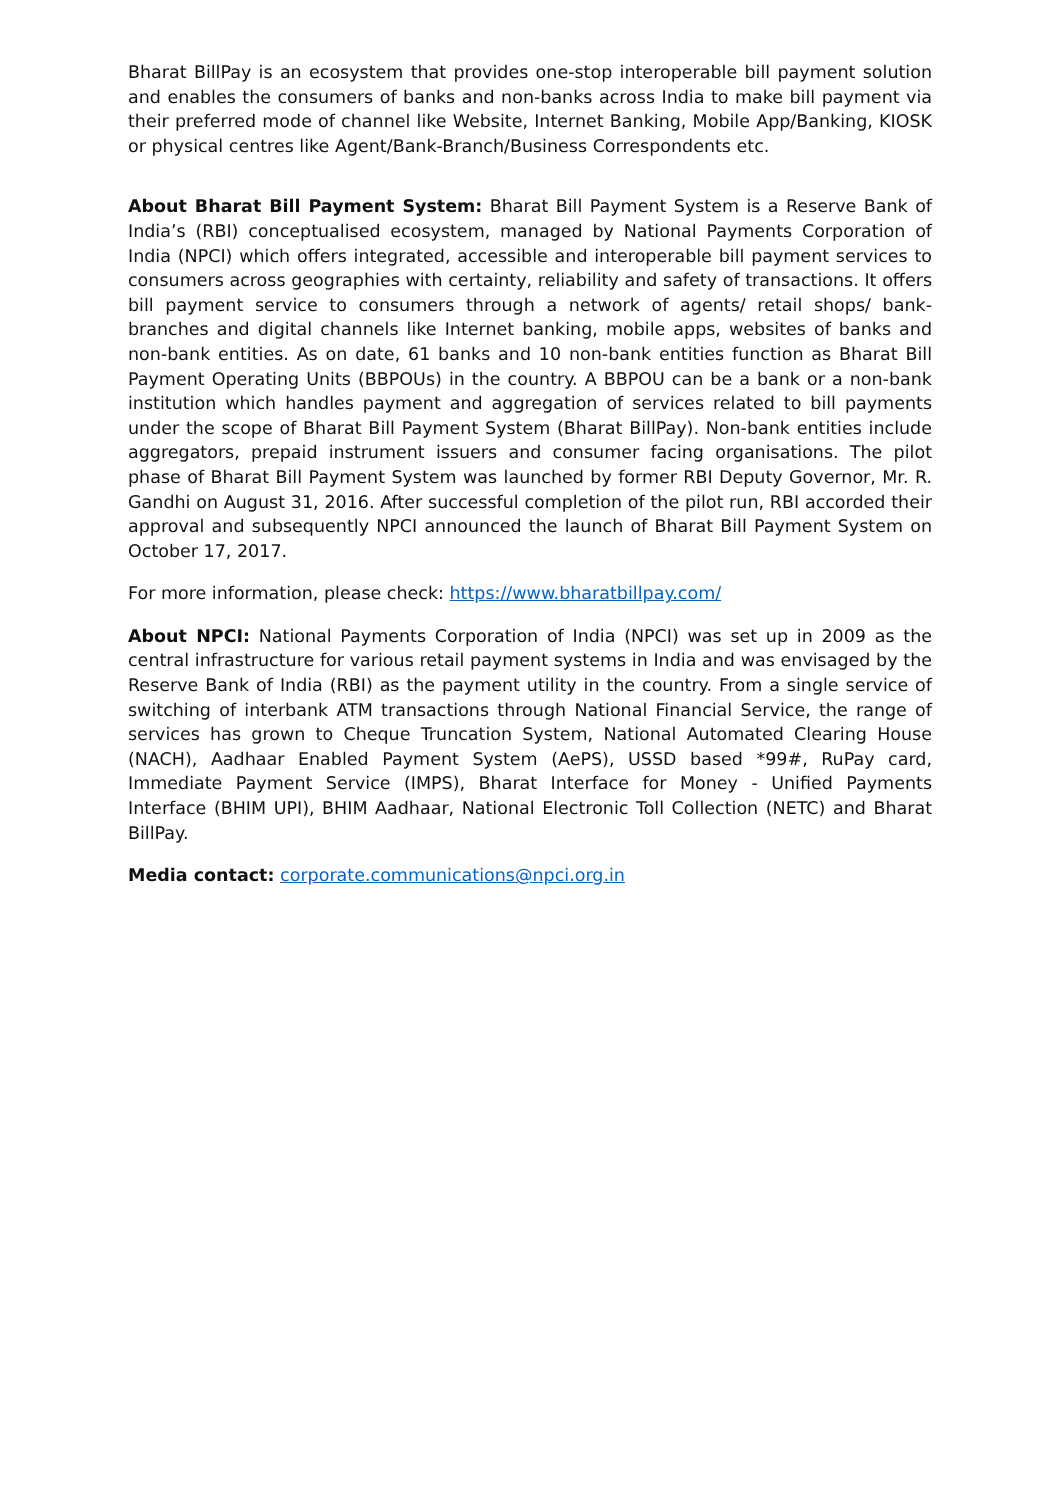Bharat BillPay is an ecosystem that provides one-stop interoperable bill payment solution and enables the consumers of banks and non-banks across India to make bill payment via their preferred mode of channel like Website, Internet Banking, Mobile App/Banking, KIOSK or physical centres like Agent/Bank-Branch/Business Correspondents etc.
About Bharat Bill Payment System: Bharat Bill Payment System is a Reserve Bank of India’s (RBI) conceptualised ecosystem, managed by National Payments Corporation of India (NPCI) which offers integrated, accessible and interoperable bill payment services to consumers across geographies with certainty, reliability and safety of transactions. It offers bill payment service to consumers through a network of agents/ retail shops/ bank-branches and digital channels like Internet banking, mobile apps, websites of banks and non-bank entities. As on date, 61 banks and 10 non-bank entities function as Bharat Bill Payment Operating Units (BBPOUs) in the country. A BBPOU can be a bank or a non-bank institution which handles payment and aggregation of services related to bill payments under the scope of Bharat Bill Payment System (Bharat BillPay). Non-bank entities include aggregators, prepaid instrument issuers and consumer facing organisations. The pilot phase of Bharat Bill Payment System was launched by former RBI Deputy Governor, Mr. R. Gandhi on August 31, 2016. After successful completion of the pilot run, RBI accorded their approval and subsequently NPCI announced the launch of Bharat Bill Payment System on October 17, 2017.
For more information, please check: https://www.bharatbillpay.com/
About NPCI: National Payments Corporation of India (NPCI) was set up in 2009 as the central infrastructure for various retail payment systems in India and was envisaged by the Reserve Bank of India (RBI) as the payment utility in the country. From a single service of switching of interbank ATM transactions through National Financial Service, the range of services has grown to Cheque Truncation System, National Automated Clearing House (NACH), Aadhaar Enabled Payment System (AePS), USSD based *99#, RuPay card, Immediate Payment Service (IMPS), Bharat Interface for Money - Unified Payments Interface (BHIM UPI), BHIM Aadhaar, National Electronic Toll Collection (NETC) and Bharat BillPay.
Media contact: corporate.communications@npci.org.in